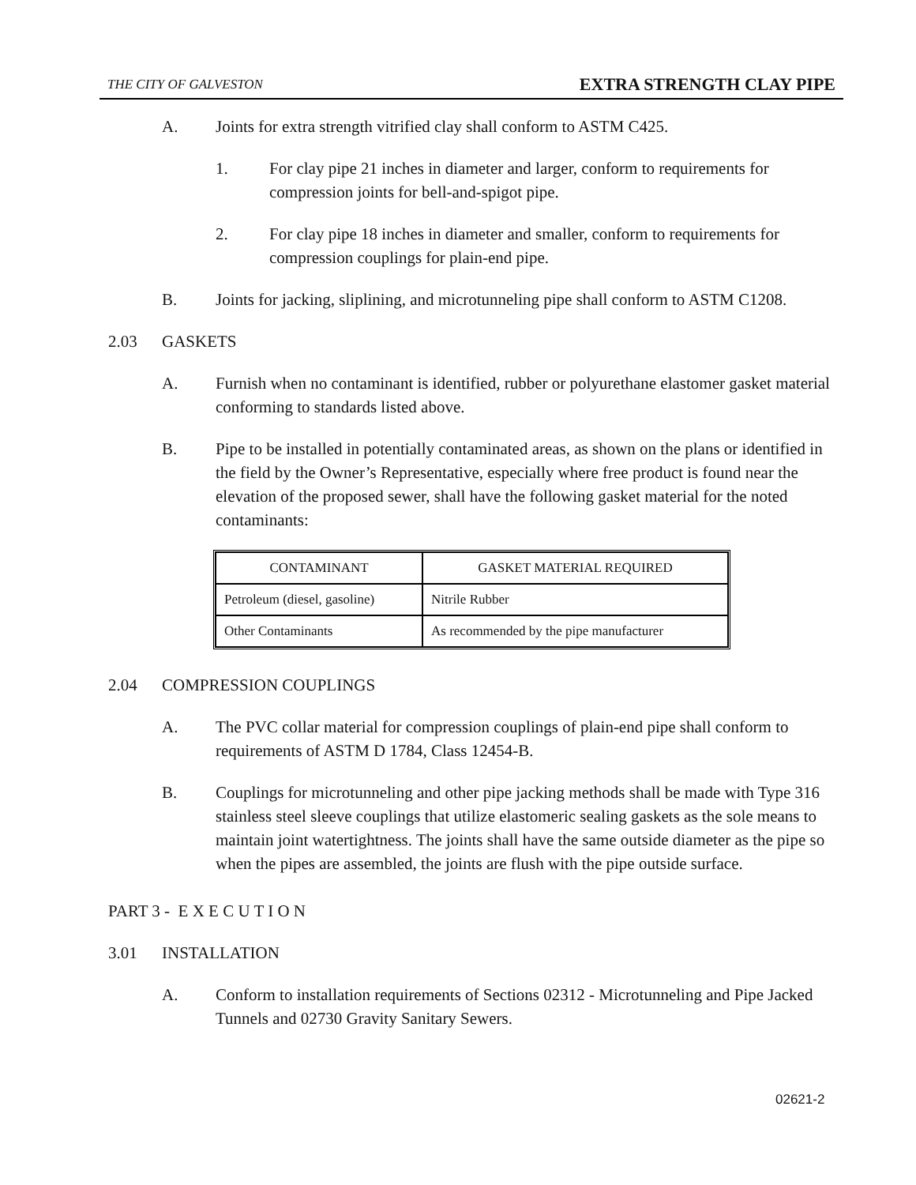THE CITY OF GALVESTON EXTRA STRENGTH CLAY PIPE
A. Joints for extra strength vitrified clay shall conform to ASTM C425.
1. For clay pipe 21 inches in diameter and larger, conform to requirements for compression joints for bell-and-spigot pipe.
2. For clay pipe 18 inches in diameter and smaller, conform to requirements for compression couplings for plain-end pipe.
B. Joints for jacking, sliplining, and microtunneling pipe shall conform to ASTM C1208.
2.03 GASKETS
A. Furnish when no contaminant is identified, rubber or polyurethane elastomer gasket material conforming to standards listed above.
B. Pipe to be installed in potentially contaminated areas, as shown on the plans or identified in the field by the Owner’s Representative, especially where free product is found near the elevation of the proposed sewer, shall have the following gasket material for the noted contaminants:
| CONTAMINANT | GASKET MATERIAL REQUIRED |
| --- | --- |
| Petroleum (diesel, gasoline) | Nitrile Rubber |
| Other Contaminants | As recommended by the pipe manufacturer |
2.04 COMPRESSION COUPLINGS
A. The PVC collar material for compression couplings of plain-end pipe shall conform to requirements of ASTM D 1784, Class 12454-B.
B. Couplings for microtunneling and other pipe jacking methods shall be made with Type 316 stainless steel sleeve couplings that utilize elastomeric sealing gaskets as the sole means to maintain joint watertightness. The joints shall have the same outside diameter as the pipe so when the pipes are assembled, the joints are flush with the pipe outside surface.
PART 3 - E X E C U T I O N
3.01 INSTALLATION
A. Conform to installation requirements of Sections 02312 - Microtunneling and Pipe Jacked Tunnels and 02730 Gravity Sanitary Sewers.
02621-2